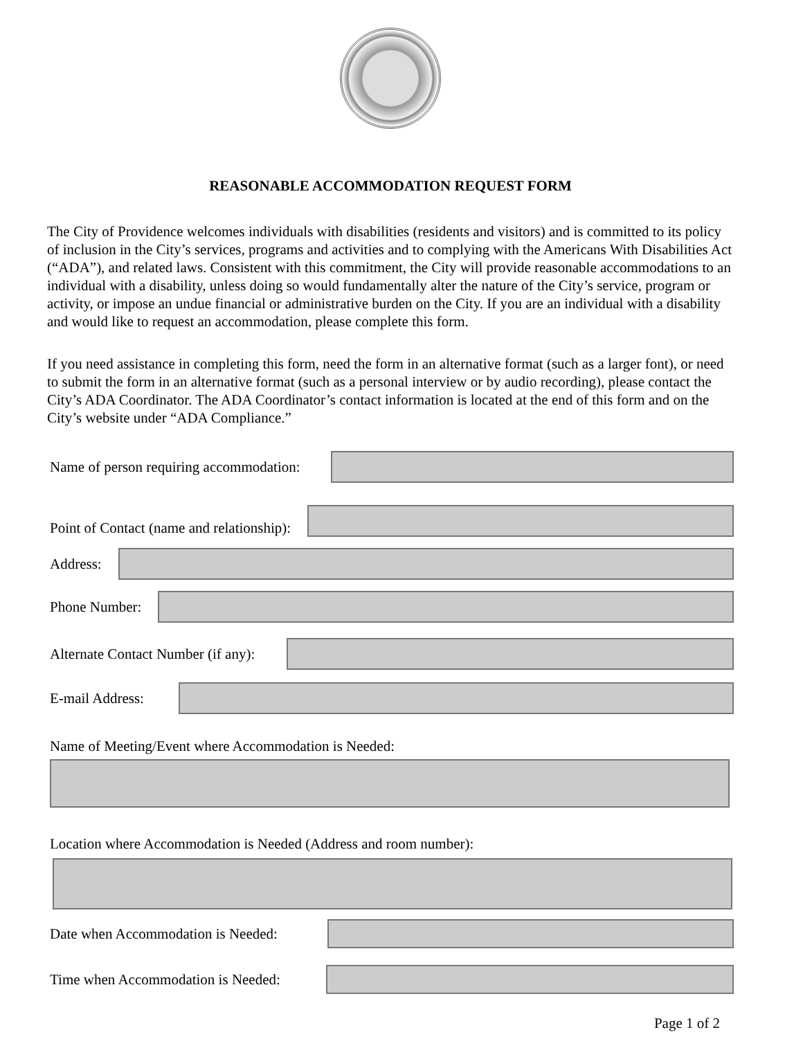REASONABLE ACCOMMODATION REQUEST FORM
The City of Providence welcomes individuals with disabilities (residents and visitors) and is committed to its policy of inclusion in the City’s services, programs and activities and to complying with the Americans With Disabilities Act (“ADA”), and related laws. Consistent with this commitment, the City will provide reasonable accommodations to an individual with a disability, unless doing so would fundamentally alter the nature of the City’s service, program or activity, or impose an undue financial or administrative burden on the City. If you are an individual with a disability and would like to request an accommodation, please complete this form.
If you need assistance in completing this form, need the form in an alternative format (such as a larger font), or need to submit the form in an alternative format (such as a personal interview or by audio recording), please contact the City’s ADA Coordinator. The ADA Coordinator’s contact information is located at the end of this form and on the City’s website under “ADA Compliance.”
Name of person requiring accommodation:
Point of Contact (name and relationship):
Address:
Phone Number:
Alternate Contact Number (if any):
E-mail Address:
Name of Meeting/Event where Accommodation is Needed:
Location where Accommodation is Needed (Address and room number):
Date when Accommodation is Needed:
Time when Accommodation is Needed:
Page 1 of 2